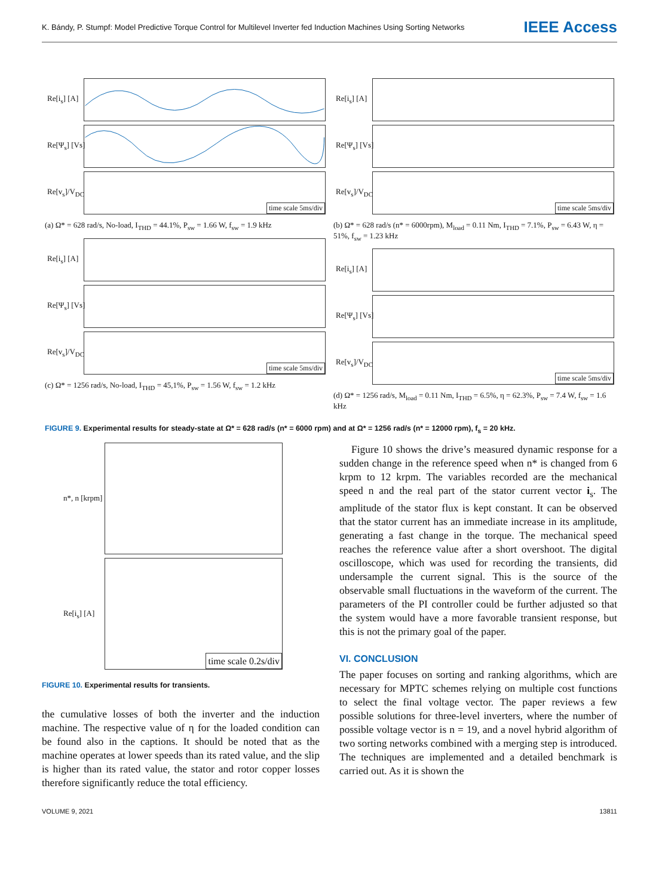K. Bándy, P. Stumpf: Model Predictive Torque Control for Multilevel Inverter fed Induction Machines Using Sorting Networks IEEE Access
Re[i<sub>s</sub>] [A]
Re[Ψ<sub>s</sub>] [Vs]
Re[v<sub>s</sub>]/V<sub>DC</sub>
time scale 5ms/div
(a) Ω* = 628 rad/s, No-load, I<sub>THD</sub> = 44.1%, P<sub>sw</sub> = 1.66 W, f<sub>sw</sub> = 1.9 kHz
Re[i<sub>s</sub>] [A]
Re[Ψ<sub>s</sub>] [Vs]
Re[v<sub>s</sub>]/V<sub>DC</sub>
time scale 5ms/div
(c) Ω* = 1256 rad/s, No-load, I<sub>THD</sub> = 45,1%, P<sub>sw</sub> = 1.56 W, f<sub>sw</sub> = 1.2 kHz
Re[i<sub>s</sub>] [A]
Re[Ψ<sub>s</sub>] [Vs]
Re[v<sub>s</sub>]/V<sub>DC</sub>
time scale 5ms/div
(b) Ω* = 628 rad/s (n* = 6000rpm), M<sub>load</sub> = 0.11 Nm, I<sub>THD</sub> = 7.1%, P<sub>sw</sub> = 6.43 W, η = 51%, f<sub>sw</sub> = 1.23 kHz
Re[i<sub>s</sub>] [A]
Re[Ψ<sub>s</sub>] [Vs]
Re[v<sub>s</sub>]/V<sub>DC</sub>
time scale 5ms/div
(d) Ω* = 1256 rad/s, M<sub>load</sub> = 0.11 Nm, I<sub>THD</sub> = 6.5%, η = 62.3%, P<sub>sw</sub> = 7.4 W, f<sub>sw</sub> = 1.6 kHz
FIGURE 9. Experimental results for steady-state at Ω* = 628 rad/s (n* = 6000 rpm) and at Ω* = 1256 rad/s (n* = 12000 rpm), f<sub>s</sub> = 20 kHz.
n*, n [krpm]
Re[i<sub>s</sub>] [A]
time scale 0.2s/div
FIGURE 10. Experimental results for transients.
the cumulative losses of both the inverter and the induction machine. The respective value of η for the loaded condition can be found also in the captions. It should be noted that as the machine operates at lower speeds than its rated value, and the slip is higher than its rated value, the stator and rotor copper losses therefore significantly reduce the total efficiency.
Figure 10 shows the drive’s measured dynamic response for a sudden change in the reference speed when n* is changed from 6 krpm to 12 krpm. The variables recorded are the mechanical speed n and the real part of the stator current vector i<sub>s</sub>. The amplitude of the stator flux is kept constant. It can be observed that the stator current has an immediate increase in its amplitude, generating a fast change in the torque. The mechanical speed reaches the reference value after a short overshoot. The digital oscilloscope, which was used for recording the transients, did undersample the current signal. This is the source of the observable small fluctuations in the waveform of the current. The parameters of the PI controller could be further adjusted so that the system would have a more favorable transient response, but this is not the primary goal of the paper.
VI. CONCLUSION
The paper focuses on sorting and ranking algorithms, which are necessary for MPTC schemes relying on multiple cost functions to select the final voltage vector. The paper reviews a few possible solutions for three-level inverters, where the number of possible voltage vector is n = 19, and a novel hybrid algorithm of two sorting networks combined with a merging step is introduced. The techniques are implemented and a detailed benchmark is carried out. As it is shown the
VOLUME 9, 2021 13811